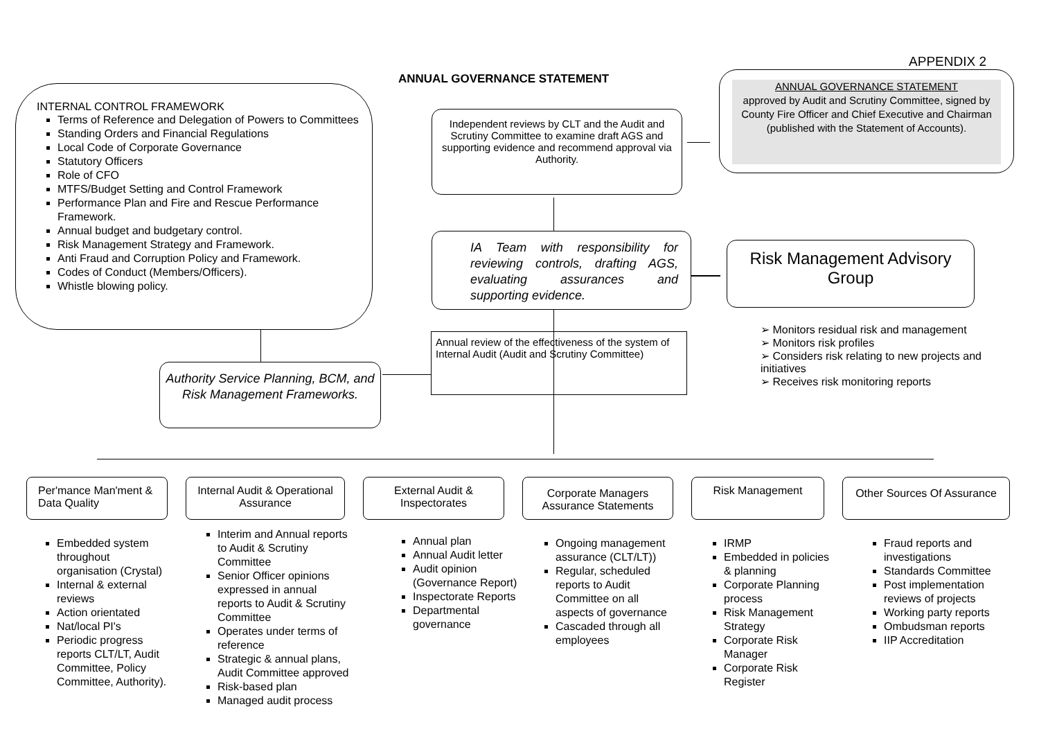APPENDIX 2
ANNUAL GOVERNANCE STATEMENT
INTERNAL CONTROL FRAMEWORK
Terms of Reference and Delegation of Powers to Committees
Standing Orders and Financial Regulations
Local Code of Corporate Governance
Statutory Officers
Role of CFO
MTFS/Budget Setting and Control Framework
Performance Plan and Fire and Rescue Performance Framework.
Annual budget and budgetary control.
Risk Management Strategy and Framework.
Anti Fraud and Corruption Policy and Framework.
Codes of Conduct (Members/Officers).
Whistle blowing policy.
Independent reviews by CLT and the Audit and Scrutiny Committee to examine draft AGS and supporting evidence and recommend approval via Authority.
ANNUAL GOVERNANCE STATEMENT
approved by Audit and Scrutiny Committee, signed by County Fire Officer and Chief Executive and Chairman (published with the Statement of Accounts).
IA Team with responsibility for reviewing controls, drafting AGS, evaluating assurances and supporting evidence.
Risk Management Advisory Group
➢ Monitors residual risk and management
➢ Monitors risk profiles
➢ Considers risk relating to new projects and initiatives
➢ Receives risk monitoring reports
Annual review of the effectiveness of the system of Internal Audit (Audit and Scrutiny Committee)
Authority Service Planning, BCM, and Risk Management Frameworks.
Per'mance Man'ment & Data Quality
Internal Audit & Operational Assurance
External Audit & Inspectorates
Corporate Managers Assurance Statements
Risk Management
Other Sources Of Assurance
Embedded system throughout organisation (Crystal)
Internal & external reviews
Action orientated
Nat/local PI's
Periodic progress reports CLT/LT, Audit Committee, Policy Committee, Authority).
Interim and Annual reports to Audit & Scrutiny Committee
Senior Officer opinions expressed in annual reports to Audit & Scrutiny Committee
Operates under terms of reference
Strategic & annual plans, Audit Committee approved
Risk-based plan
Managed audit process
Annual plan
Annual Audit letter
Audit opinion (Governance Report)
Inspectorate Reports
Departmental governance
Ongoing management assurance (CLT/LT))
Regular, scheduled reports to Audit Committee on all aspects of governance
Cascaded through all employees
IRMP
Embedded in policies & planning
Corporate Planning process
Risk Management Strategy
Corporate Risk Manager
Corporate Risk Register
Fraud reports and investigations
Standards Committee
Post implementation reviews of projects
Working party reports
Ombudsman reports
IIP Accreditation